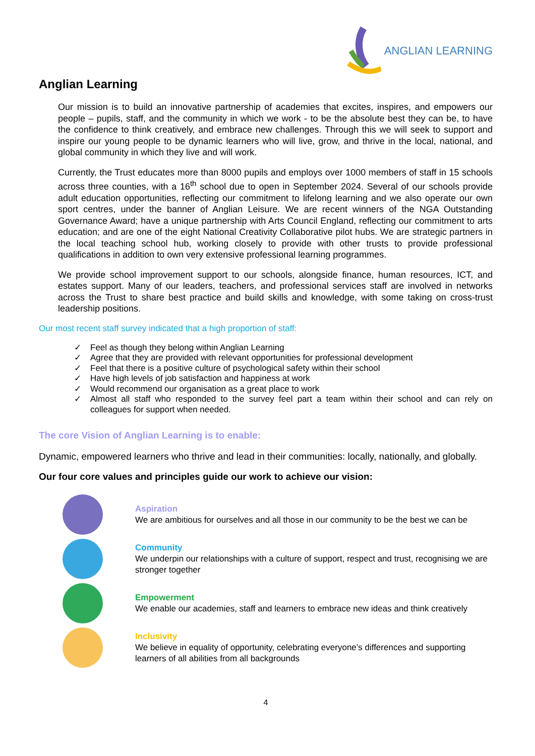ANGLIAN LEARNING
Anglian Learning
Our mission is to build an innovative partnership of academies that excites, inspires, and empowers our people – pupils, staff, and the community in which we work - to be the absolute best they can be, to have the confidence to think creatively, and embrace new challenges. Through this we will seek to support and inspire our young people to be dynamic learners who will live, grow, and thrive in the local, national, and global community in which they live and will work.
Currently, the Trust educates more than 8000 pupils and employs over 1000 members of staff in 15 schools across three counties, with a 16<sup>th</sup> school due to open in September 2024. Several of our schools provide adult education opportunities, reflecting our commitment to lifelong learning and we also operate our own sport centres, under the banner of Anglian Leisure. We are recent winners of the NGA Outstanding Governance Award; have a unique partnership with Arts Council England, reflecting our commitment to arts education; and are one of the eight National Creativity Collaborative pilot hubs. We are strategic partners in the local teaching school hub, working closely to provide with other trusts to provide professional qualifications in addition to own very extensive professional learning programmes.
We provide school improvement support to our schools, alongside finance, human resources, ICT, and estates support. Many of our leaders, teachers, and professional services staff are involved in networks across the Trust to share best practice and build skills and knowledge, with some taking on cross-trust leadership positions.
Our most recent staff survey indicated that a high proportion of staff:
✓ Feel as though they belong within Anglian Learning
✓ Agree that they are provided with relevant opportunities for professional development
✓ Feel that there is a positive culture of psychological safety within their school
✓ Have high levels of job satisfaction and happiness at work
✓ Would recommend our organisation as a great place to work
✓ Almost all staff who responded to the survey feel part a team within their school and can rely on colleagues for support when needed.
The core Vision of Anglian Learning is to enable:
Dynamic, empowered learners who thrive and lead in their communities: locally, nationally, and globally.
Our four core values and principles guide our work to achieve our vision:
Aspiration
We are ambitious for ourselves and all those in our community to be the best we can be
Community
We underpin our relationships with a culture of support, respect and trust, recognising we are stronger together
Empowerment
We enable our academies, staff and learners to embrace new ideas and think creatively
Inclusivity
We believe in equality of opportunity, celebrating everyone’s differences and supporting learners of all abilities from all backgrounds
4